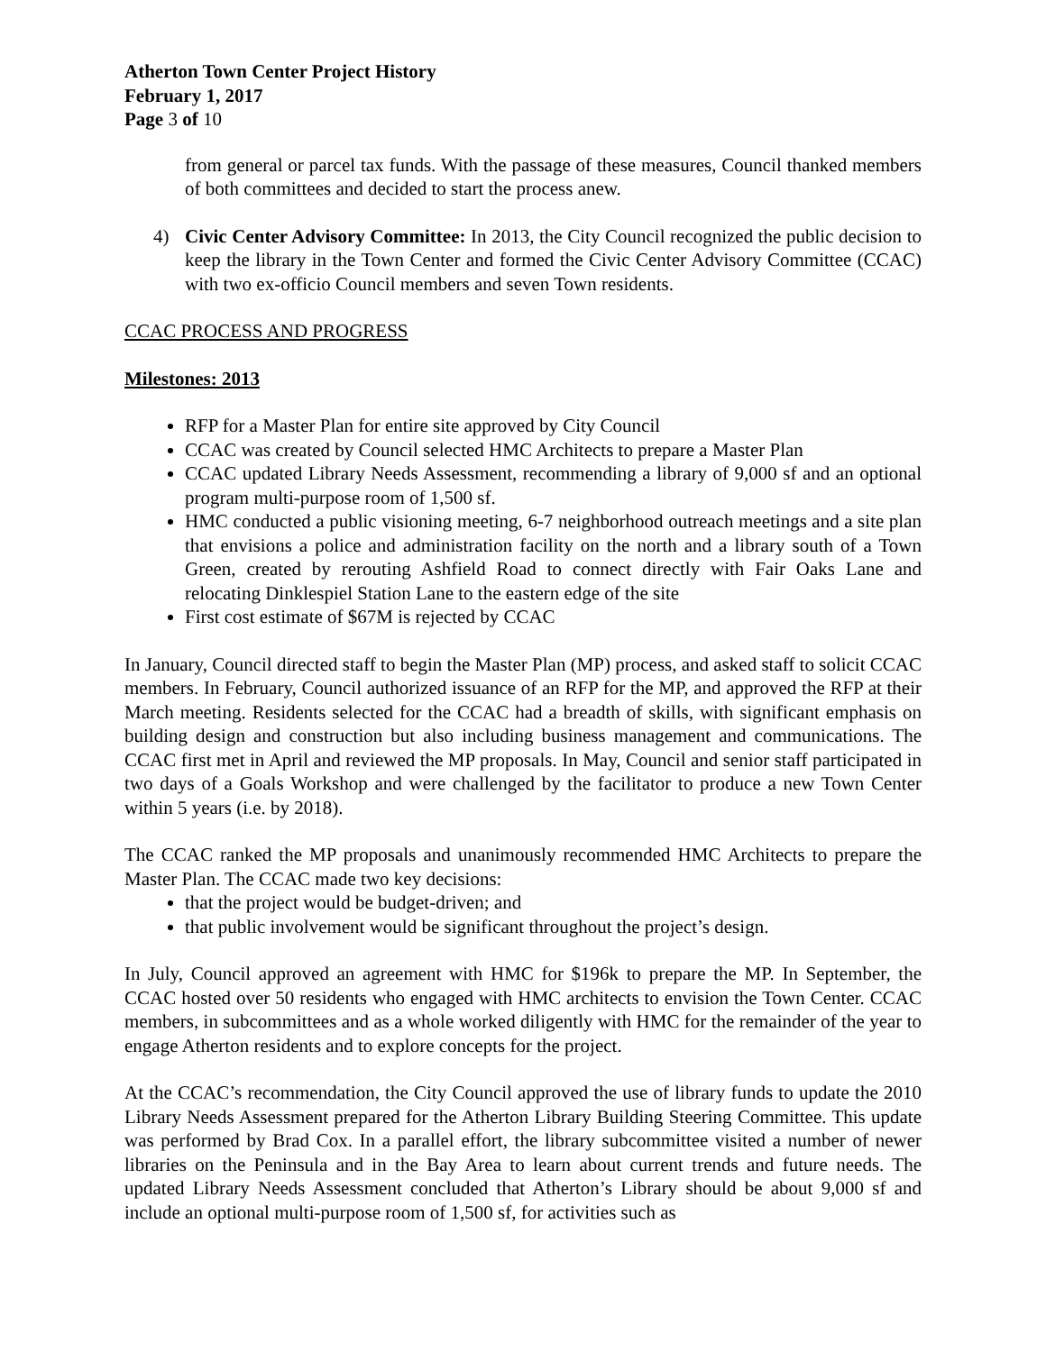Atherton Town Center Project History
February 1, 2017
Page 3 of 10
from general or parcel tax funds. With the passage of these measures, Council thanked members of both committees and decided to start the process anew.
4) Civic Center Advisory Committee: In 2013, the City Council recognized the public decision to keep the library in the Town Center and formed the Civic Center Advisory Committee (CCAC) with two ex-officio Council members and seven Town residents.
CCAC PROCESS AND PROGRESS
Milestones: 2013
RFP for a Master Plan for entire site approved by City Council
CCAC was created by Council selected HMC Architects to prepare a Master Plan
CCAC updated Library Needs Assessment, recommending a library of 9,000 sf and an optional program multi-purpose room of 1,500 sf.
HMC conducted a public visioning meeting, 6-7 neighborhood outreach meetings and a site plan that envisions a police and administration facility on the north and a library south of a Town Green, created by rerouting Ashfield Road to connect directly with Fair Oaks Lane and relocating Dinklespiel Station Lane to the eastern edge of the site
First cost estimate of $67M is rejected by CCAC
In January, Council directed staff to begin the Master Plan (MP) process, and asked staff to solicit CCAC members. In February, Council authorized issuance of an RFP for the MP, and approved the RFP at their March meeting. Residents selected for the CCAC had a breadth of skills, with significant emphasis on building design and construction but also including business management and communications. The CCAC first met in April and reviewed the MP proposals. In May, Council and senior staff participated in two days of a Goals Workshop and were challenged by the facilitator to produce a new Town Center within 5 years (i.e. by 2018).
The CCAC ranked the MP proposals and unanimously recommended HMC Architects to prepare the Master Plan. The CCAC made two key decisions:
that the project would be budget-driven; and
that public involvement would be significant throughout the project’s design.
In July, Council approved an agreement with HMC for $196k to prepare the MP. In September, the CCAC hosted over 50 residents who engaged with HMC architects to envision the Town Center. CCAC members, in subcommittees and as a whole worked diligently with HMC for the remainder of the year to engage Atherton residents and to explore concepts for the project.
At the CCAC’s recommendation, the City Council approved the use of library funds to update the 2010 Library Needs Assessment prepared for the Atherton Library Building Steering Committee. This update was performed by Brad Cox. In a parallel effort, the library subcommittee visited a number of newer libraries on the Peninsula and in the Bay Area to learn about current trends and future needs. The updated Library Needs Assessment concluded that Atherton’s Library should be about 9,000 sf and include an optional multi-purpose room of 1,500 sf, for activities such as